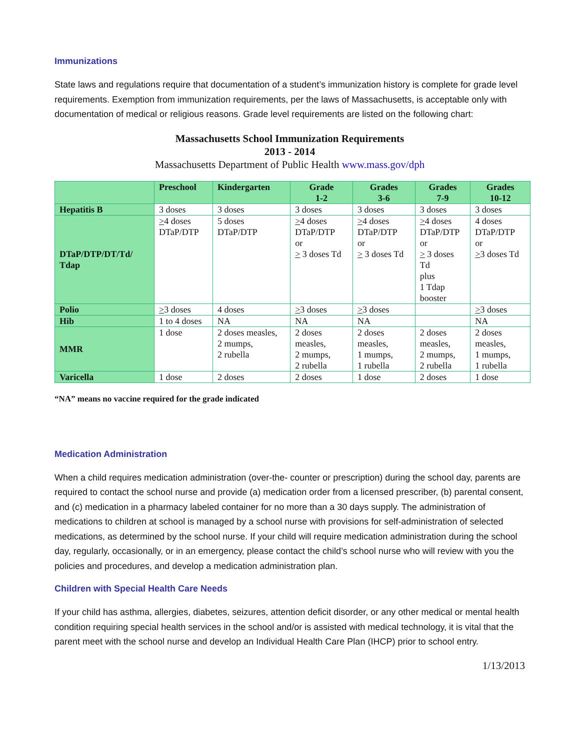Immunizations
State laws and regulations require that documentation of a student’s immunization history is complete for grade level requirements. Exemption from immunization requirements, per the laws of Massachusetts, is acceptable only with documentation of medical or religious reasons. Grade level requirements are listed on the following chart:
Massachusetts School Immunization Requirements
2013 - 2014
Massachusetts Department of Public Health www.mass.gov/dph
| | Preschool | Kindergarten | Grade 1-2 | Grades 3-6 | Grades 7-9 | Grades 10-12 |
| --- | --- | --- | --- | --- | --- | --- |
| Hepatitis B | 3 doses | 3 doses | 3 doses | 3 doses | 3 doses | 3 doses |
| DTaP/DTP/DT/Td/ Tdap | > 4 doses DTaP/DTP | 5 doses DTaP/DTP | > 4 doses DTaP/DTP or > 3 doses Td | > 4 doses DTaP/DTP or > 3 doses Td | > 4 doses DTaP/DTP or > 3 doses Td plus 1 Tdap booster | 4 doses DTaP/DTP or > 3 doses Td |
| Polio | > 3 doses | 4 doses | > 3 doses | > 3 doses | | > 3 doses |
| Hib | 1 to 4 doses | NA | NA | NA | | NA |
| MMR | 1 dose | 2 doses measles, 2 mumps, 2 rubella | 2 doses measles, 2 mumps, 2 rubella | 2 doses measles, 1 mumps, 1 rubella | 2 doses measles, 2 mumps, 2 rubella | 2 doses measles, 1 mumps, 1 rubella |
| Varicella | 1 dose | 2 doses | 2 doses | 1 dose | 2 doses | 1 dose |
“NA” means no vaccine required for the grade indicated
Medication Administration
When a child requires medication administration (over-the- counter or prescription) during the school day, parents are required to contact the school nurse and provide (a) medication order from a licensed prescriber, (b) parental consent, and (c) medication in a pharmacy labeled container for no more than a 30 days supply. The administration of medications to children at school is managed by a school nurse with provisions for self-administration of selected medications, as determined by the school nurse. If your child will require medication administration during the school day, regularly, occasionally, or in an emergency, please contact the child’s school nurse who will review with you the policies and procedures, and develop a medication administration plan.
Children with Special Health Care Needs
If your child has asthma, allergies, diabetes, seizures, attention deficit disorder, or any other medical or mental health condition requiring special health services in the school and/or is assisted with medical technology, it is vital that the parent meet with the school nurse and develop an Individual Health Care Plan (IHCP) prior to school entry.
1/13/2013